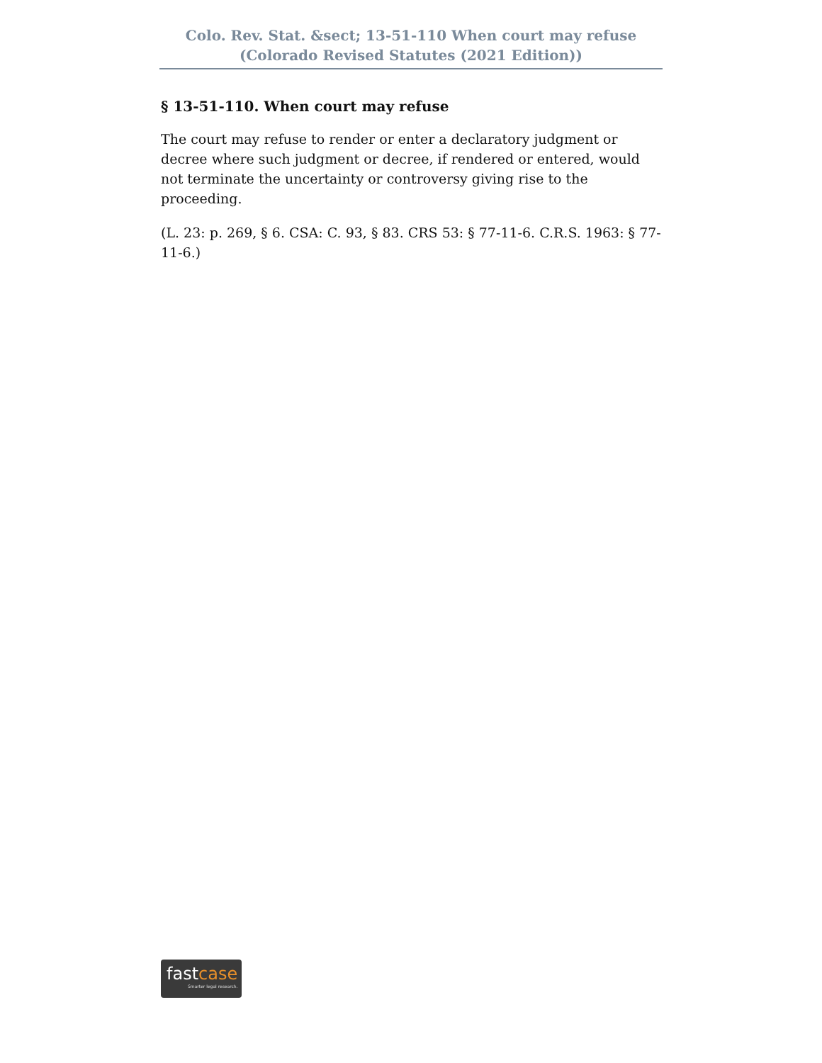Colo. Rev. Stat. &sect; 13-51-110 When court may refuse
(Colorado Revised Statutes (2021 Edition))
§ 13-51-110. When court may refuse
The court may refuse to render or enter a declaratory judgment or decree where such judgment or decree, if rendered or entered, would not terminate the uncertainty or controversy giving rise to the proceeding.
(L. 23: p. 269, § 6. CSA: C. 93, § 83. CRS 53: § 77-11-6. C.R.S. 1963: § 77-11-6.)
fastcase
Smarter legal research.